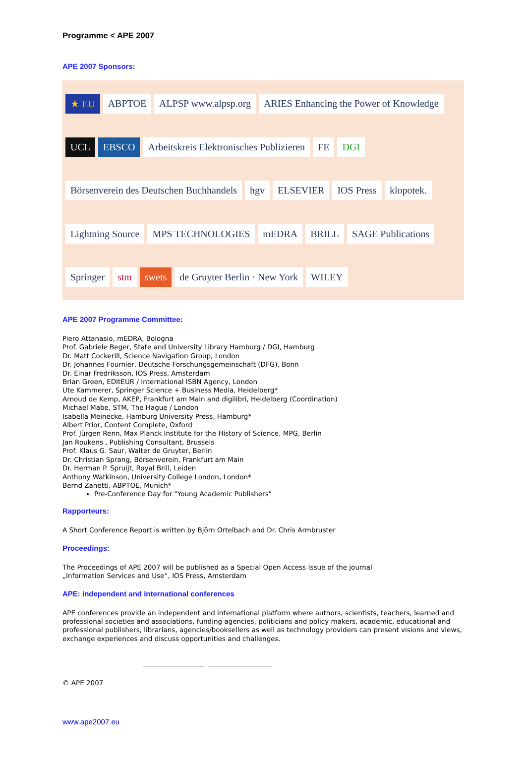Programme < APE 2007
APE 2007 Sponsors:
★ EU ABPTOE ALPSP www.alpsp.org ARIES Enhancing the Power of Knowledge UCL EBSCO Arbeitskreis Elektronisches Publizieren FE DGI Börsenverein des Deutschen Buchhandels hgv ELSEVIER IOS Press klopotek. Lightning Source MPS TECHNOLOGIES mEDRA BRILL SAGE Publications Springer stm swets de Gruyter Berlin · New York WILEY
APE 2007 Programme Committee:
Piero Attanasio, mEDRA, Bologna
Prof. Gabriele Beger, State and University Library Hamburg / DGI, Hamburg
Dr. Matt Cockerill, Science Navigation Group, London
Dr. Johannes Fournier, Deutsche Forschungsgemeinschaft (DFG), Bonn
Dr. Einar Fredriksson, IOS Press, Amsterdam
Brian Green, EDItEUR / International ISBN Agency, London
Ute Kammerer, Springer Science + Business Media, Heidelberg*
Arnoud de Kemp, AKEP, Frankfurt am Main and digilibri, Heidelberg (Coordination)
Michael Mabe, STM, The Hague / London
Isabella Meinecke, Hamburg University Press, Hamburg*
Albert Prior, Content Complete, Oxford
Prof. Jürgen Renn, Max Planck Institute for the History of Science, MPG, Berlin
Jan Roukens , Publishing Consultant, Brussels
Prof. Klaus G. Saur, Walter de Gruyter, Berlin
Dr. Christian Sprang, Börsenverein, Frankfurt am Main
Dr. Herman P. Spruijt, Royal Brill, Leiden
Anthony Watkinson, University College London, London*
Bernd Zanetti, ABPTOE, Munich*
Pre-Conference Day for "Young Academic Publishers"
Rapporteurs:
A Short Conference Report is written by Björn Ortelbach and Dr. Chris Armbruster
Proceedings:
The Proceedings of APE 2007 will be published as a Special Open Access Issue of the journal
„Information Services and Use“, IOS Press, Amsterdam
APE: independent and international conferences
APE conferences provide an independent and international platform where authors, scientists, teachers, learned and professional societies and associations, funding agencies, politicians and policy makers, academic, educational and professional publishers, librarians, agencies/booksellers as well as technology providers can present visions and views, exchange experiences and discuss opportunities and challenges.
© APE 2007
www.ape2007.eu